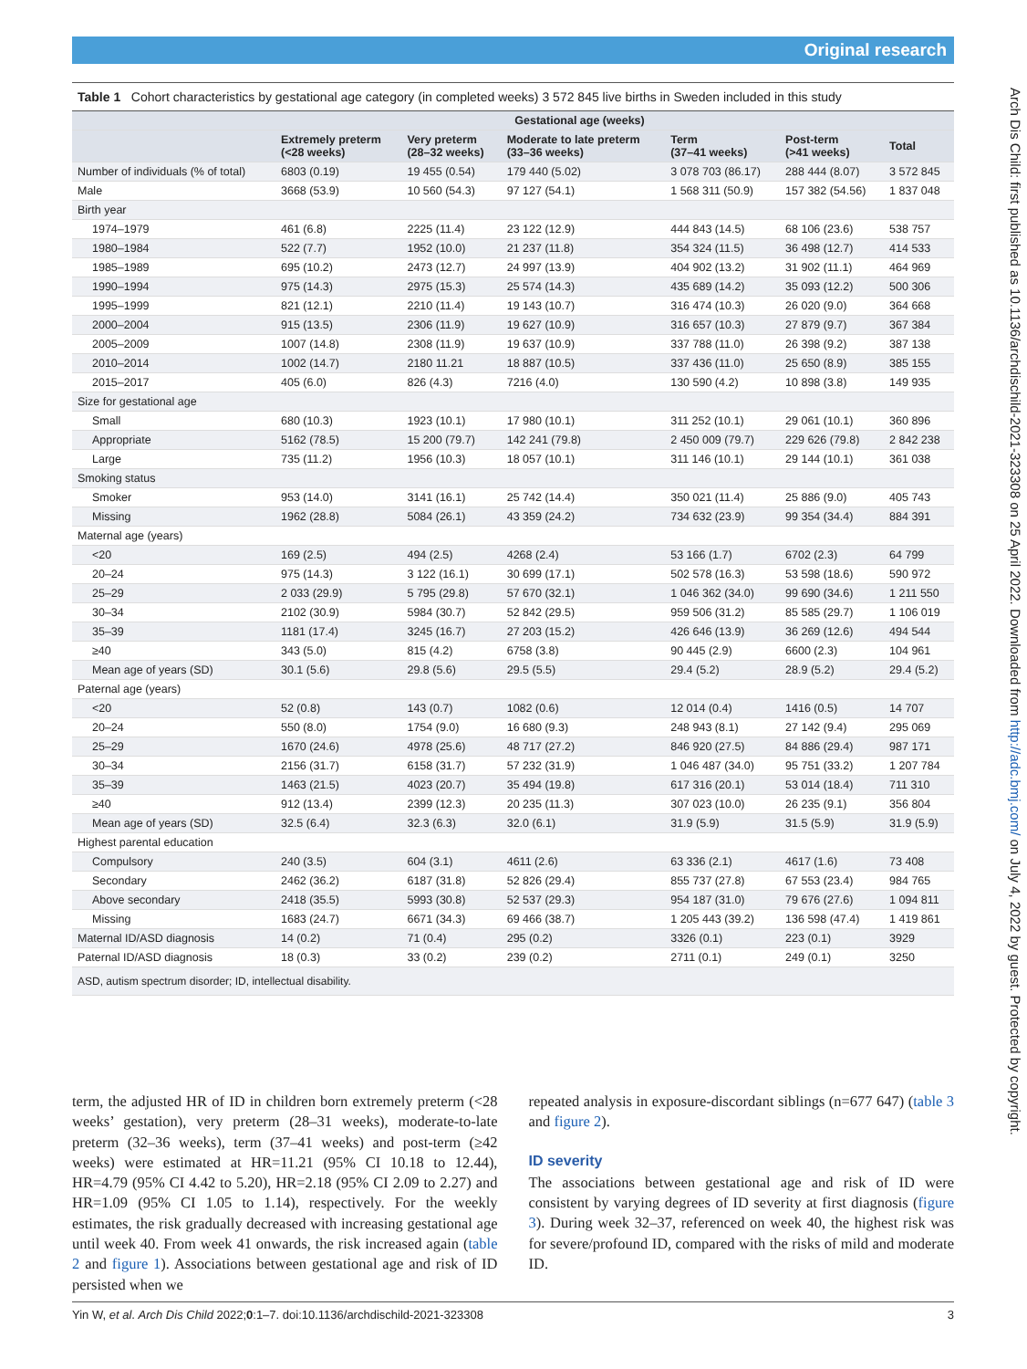Original research
Arch Dis Child: first published as 10.1136/archdischild-2021-323308 on 25 April 2022. Downloaded from http://adc.bmj.com/ on July 4, 2022 by guest. Protected by copyright.
Table 1 Cohort characteristics by gestational age category (in completed weeks) 3 572 845 live births in Sweden included in this study
| | Gestational age (weeks) | | | | | |
| --- | --- | --- | --- | --- | --- | --- |
| | Extremely preterm (<28 weeks) | Very preterm (28–32 weeks) | Moderate to late preterm (33–36 weeks) | Term (37–41 weeks) | Post-term (>41 weeks) | Total |
| Number of individuals (% of total) | 6803 (0.19) | 19 455 (0.54) | 179 440 (5.02) | 3 078 703 (86.17) | 288 444 (8.07) | 3 572 845 |
| Male | 3668 (53.9) | 10 560 (54.3) | 97 127 (54.1) | 1 568 311 (50.9) | 157 382 (54.56) | 1 837 048 |
| Birth year | | | | | | |
| 1974–1979 | 461 (6.8) | 2225 (11.4) | 23 122 (12.9) | 444 843 (14.5) | 68 106 (23.6) | 538 757 |
| 1980–1984 | 522 (7.7) | 1952 (10.0) | 21 237 (11.8) | 354 324 (11.5) | 36 498 (12.7) | 414 533 |
| 1985–1989 | 695 (10.2) | 2473 (12.7) | 24 997 (13.9) | 404 902 (13.2) | 31 902 (11.1) | 464 969 |
| 1990–1994 | 975 (14.3) | 2975 (15.3) | 25 574 (14.3) | 435 689 (14.2) | 35 093 (12.2) | 500 306 |
| 1995–1999 | 821 (12.1) | 2210 (11.4) | 19 143 (10.7) | 316 474 (10.3) | 26 020 (9.0) | 364 668 |
| 2000–2004 | 915 (13.5) | 2306 (11.9) | 19 627 (10.9) | 316 657 (10.3) | 27 879 (9.7) | 367 384 |
| 2005–2009 | 1007 (14.8) | 2308 (11.9) | 19 637 (10.9) | 337 788 (11.0) | 26 398 (9.2) | 387 138 |
| 2010–2014 | 1002 (14.7) | 2180 11.21 | 18 887 (10.5) | 337 436 (11.0) | 25 650 (8.9) | 385 155 |
| 2015–2017 | 405 (6.0) | 826 (4.3) | 7216 (4.0) | 130 590 (4.2) | 10 898 (3.8) | 149 935 |
| Size for gestational age | | | | | | |
| Small | 680 (10.3) | 1923 (10.1) | 17 980 (10.1) | 311 252 (10.1) | 29 061 (10.1) | 360 896 |
| Appropriate | 5162 (78.5) | 15 200 (79.7) | 142 241 (79.8) | 2 450 009 (79.7) | 229 626 (79.8) | 2 842 238 |
| Large | 735 (11.2) | 1956 (10.3) | 18 057 (10.1) | 311 146 (10.1) | 29 144 (10.1) | 361 038 |
| Smoking status | | | | | | |
| Smoker | 953 (14.0) | 3141 (16.1) | 25 742 (14.4) | 350 021 (11.4) | 25 886 (9.0) | 405 743 |
| Missing | 1962 (28.8) | 5084 (26.1) | 43 359 (24.2) | 734 632 (23.9) | 99 354 (34.4) | 884 391 |
| Maternal age (years) | | | | | | |
| <20 | 169 (2.5) | 494 (2.5) | 4268 (2.4) | 53 166 (1.7) | 6702 (2.3) | 64 799 |
| 20–24 | 975 (14.3) | 3 122 (16.1) | 30 699 (17.1) | 502 578 (16.3) | 53 598 (18.6) | 590 972 |
| 25–29 | 2 033 (29.9) | 5 795 (29.8) | 57 670 (32.1) | 1 046 362 (34.0) | 99 690 (34.6) | 1 211 550 |
| 30–34 | 2102 (30.9) | 5984 (30.7) | 52 842 (29.5) | 959 506 (31.2) | 85 585 (29.7) | 1 106 019 |
| 35–39 | 1181 (17.4) | 3245 (16.7) | 27 203 (15.2) | 426 646 (13.9) | 36 269 (12.6) | 494 544 |
| ≥40 | 343 (5.0) | 815 (4.2) | 6758 (3.8) | 90 445 (2.9) | 6600 (2.3) | 104 961 |
| Mean age of years (SD) | 30.1 (5.6) | 29.8 (5.6) | 29.5 (5.5) | 29.4 (5.2) | 28.9 (5.2) | 29.4 (5.2) |
| Paternal age (years) | | | | | | |
| <20 | 52 (0.8) | 143 (0.7) | 1082 (0.6) | 12 014 (0.4) | 1416 (0.5) | 14 707 |
| 20–24 | 550 (8.0) | 1754 (9.0) | 16 680 (9.3) | 248 943 (8.1) | 27 142 (9.4) | 295 069 |
| 25–29 | 1670 (24.6) | 4978 (25.6) | 48 717 (27.2) | 846 920 (27.5) | 84 886 (29.4) | 987 171 |
| 30–34 | 2156 (31.7) | 6158 (31.7) | 57 232 (31.9) | 1 046 487 (34.0) | 95 751 (33.2) | 1 207 784 |
| 35–39 | 1463 (21.5) | 4023 (20.7) | 35 494 (19.8) | 617 316 (20.1) | 53 014 (18.4) | 711 310 |
| ≥40 | 912 (13.4) | 2399 (12.3) | 20 235 (11.3) | 307 023 (10.0) | 26 235 (9.1) | 356 804 |
| Mean age of years (SD) | 32.5 (6.4) | 32.3 (6.3) | 32.0 (6.1) | 31.9 (5.9) | 31.5 (5.9) | 31.9 (5.9) |
| Highest parental education | | | | | | |
| Compulsory | 240 (3.5) | 604 (3.1) | 4611 (2.6) | 63 336 (2.1) | 4617 (1.6) | 73 408 |
| Secondary | 2462 (36.2) | 6187 (31.8) | 52 826 (29.4) | 855 737 (27.8) | 67 553 (23.4) | 984 765 |
| Above secondary | 2418 (35.5) | 5993 (30.8) | 52 537 (29.3) | 954 187 (31.0) | 79 676 (27.6) | 1 094 811 |
| Missing | 1683 (24.7) | 6671 (34.3) | 69 466 (38.7) | 1 205 443 (39.2) | 136 598 (47.4) | 1 419 861 |
| Maternal ID/ASD diagnosis | 14 (0.2) | 71 (0.4) | 295 (0.2) | 3326 (0.1) | 223 (0.1) | 3929 |
| Paternal ID/ASD diagnosis | 18 (0.3) | 33 (0.2) | 239 (0.2) | 2711 (0.1) | 249 (0.1) | 3250 |
| ASD, autism spectrum disorder; ID, intellectual disability. | | | | | | |
term, the adjusted HR of ID in children born extremely preterm (<28 weeks’ gestation), very preterm (28–31 weeks), moderate-to-late preterm (32–36 weeks), term (37–41 weeks) and post-term (≥42 weeks) were estimated at HR=11.21 (95% CI 10.18 to 12.44), HR=4.79 (95% CI 4.42 to 5.20), HR=2.18 (95% CI 2.09 to 2.27) and HR=1.09 (95% CI 1.05 to 1.14), respectively. For the weekly estimates, the risk gradually decreased with increasing gestational age until week 40. From week 41 onwards, the risk increased again (table 2 and figure 1). Associations between gestational age and risk of ID persisted when we
repeated analysis in exposure-discordant siblings (n=677 647) (table 3 and figure 2).
ID severity
The associations between gestational age and risk of ID were consistent by varying degrees of ID severity at first diagnosis (figure 3). During week 32–37, referenced on week 40, the highest risk was for severe/profound ID, compared with the risks of mild and moderate ID.
Yin W, et al. Arch Dis Child 2022;0:1–7. doi:10.1136/archdischild-2021-323308 3